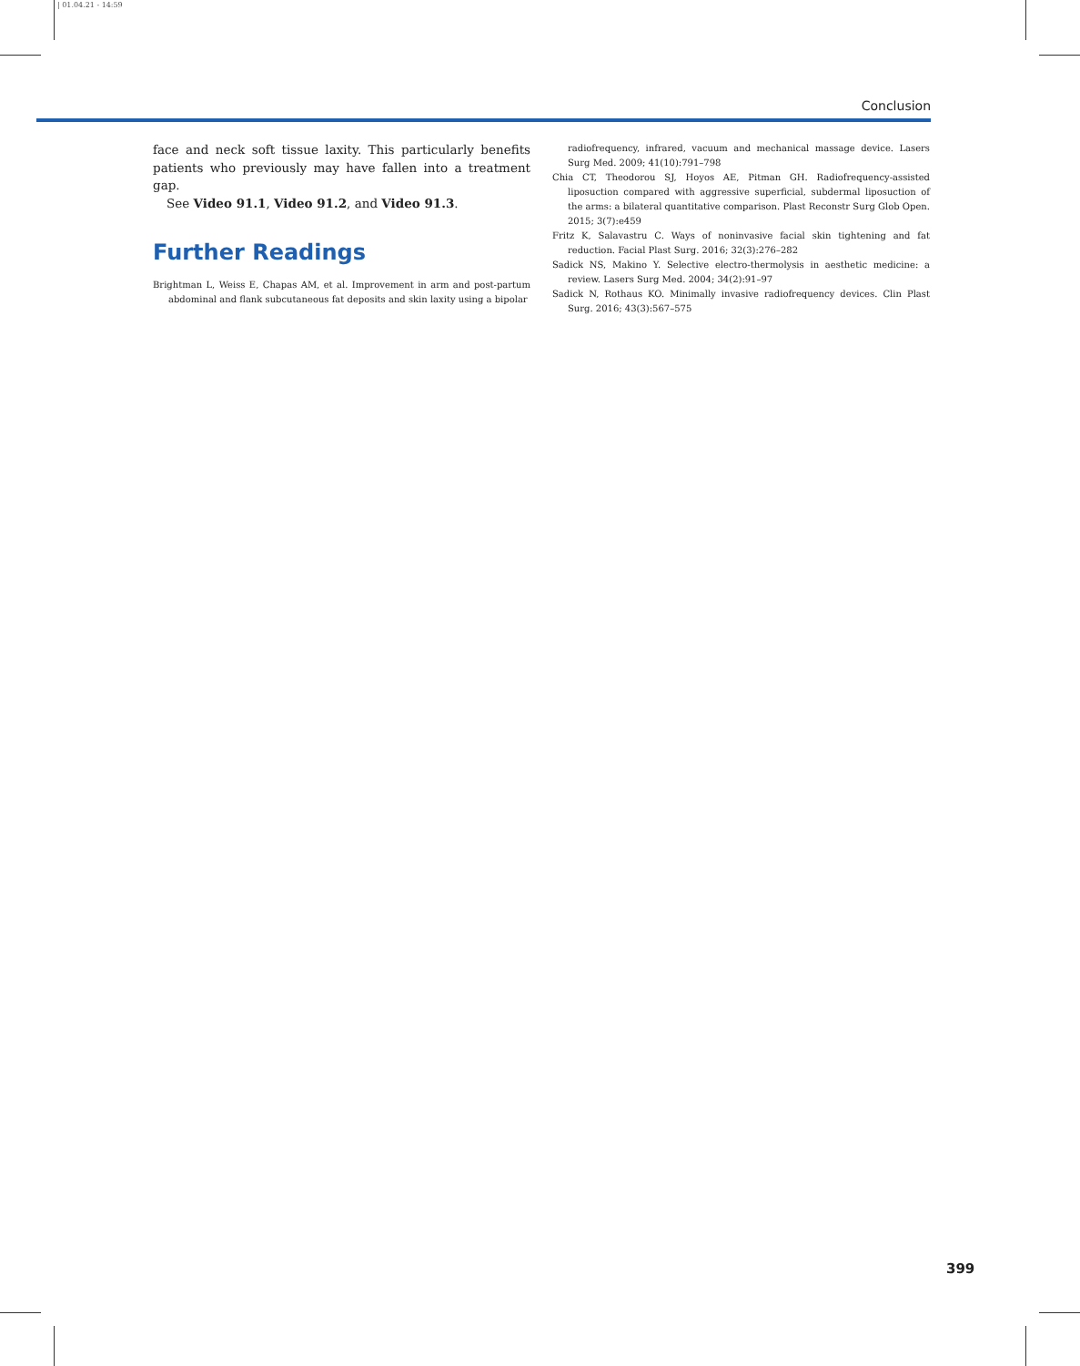| 01.04.21 - 14:59
Conclusion
face and neck soft tissue laxity. This particularly benefits patients who previously may have fallen into a treatment gap.
See Video 91.1, Video 91.2, and Video 91.3.
Further Readings
Brightman L, Weiss E, Chapas AM, et al. Improvement in arm and post-partum abdominal and flank subcutaneous fat deposits and skin laxity using a bipolar
radiofrequency, infrared, vacuum and mechanical massage device. Lasers Surg Med. 2009; 41(10):791–798
Chia CT, Theodorou SJ, Hoyos AE, Pitman GH. Radiofrequency-assisted liposuction compared with aggressive superficial, subdermal liposuction of the arms: a bilateral quantitative comparison. Plast Reconstr Surg Glob Open. 2015; 3(7):e459
Fritz K, Salavastru C. Ways of noninvasive facial skin tightening and fat reduction. Facial Plast Surg. 2016; 32(3):276–282
Sadick NS, Makino Y. Selective electro-thermolysis in aesthetic medicine: a review. Lasers Surg Med. 2004; 34(2):91–97
Sadick N, Rothaus KO. Minimally invasive radiofrequency devices. Clin Plast Surg. 2016; 43(3):567–575
399